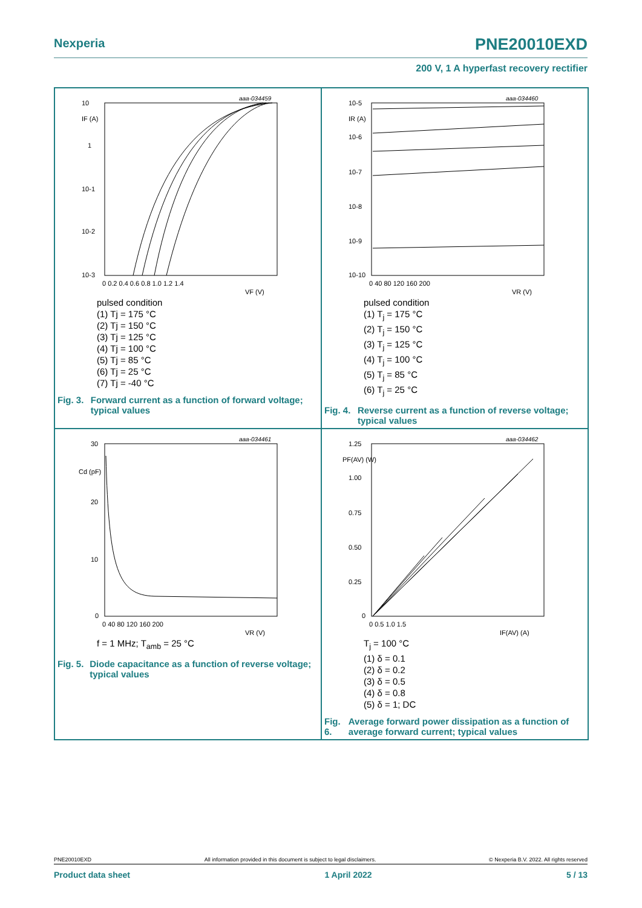Nexperia PNE20010EXD
200 V, 1 A hyperfast recovery rectifier
aaa-034459
10
IF (A)
1
10-1
10-2
10-3
0 0.2 0.4 0.6 0.8 1.0 1.2 1.4
VF (V)
pulsed condition
(1) Tj = 175 °C
(2) Tj = 150 °C
(3) Tj = 125 °C
(4) Tj = 100 °C
(5) Tj = 85 °C
(6) Tj = 25 °C
(7) Tj = -40 °C
Fig. 3. Forward current as a function of forward voltage; typical values
aaa-034460
10-5
IR (A)
10-6
10-7
10-8
10-9
10-10
0 40 80 120 160 200
VR (V)
pulsed condition
(1) T<sub>j</sub> = 175 °C
(2) T<sub>j</sub> = 150 °C
(3) T<sub>j</sub> = 125 °C
(4) T<sub>j</sub> = 100 °C
(5) T<sub>j</sub> = 85 °C
(6) T<sub>j</sub> = 25 °C
Fig. 4. Reverse current as a function of reverse voltage; typical values
aaa-034461
30
Cd (pF)
20
10
0
0 40 80 120 160 200
VR (V)
f = 1 MHz; T<sub>amb</sub> = 25 °C
Fig. 5. Diode capacitance as a function of reverse voltage; typical values
aaa-034462
1.25
PF(AV) (W)
1.00
0.75
0.50
0.25
0
0 0.5 1.0 1.5
IF(AV) (A)
T<sub>j</sub> = 100 °C
(1) δ = 0.1
(2) δ = 0.2
(3) δ = 0.5
(4) δ = 0.8
(5) δ = 1; DC
Fig. 6. Average forward power dissipation as a function of average forward current; typical values
PNE20010EXD All information provided in this document is subject to legal disclaimers. © Nexperia B.V. 2022. All rights reserved
Product data sheet 1 April 2022 5 / 13